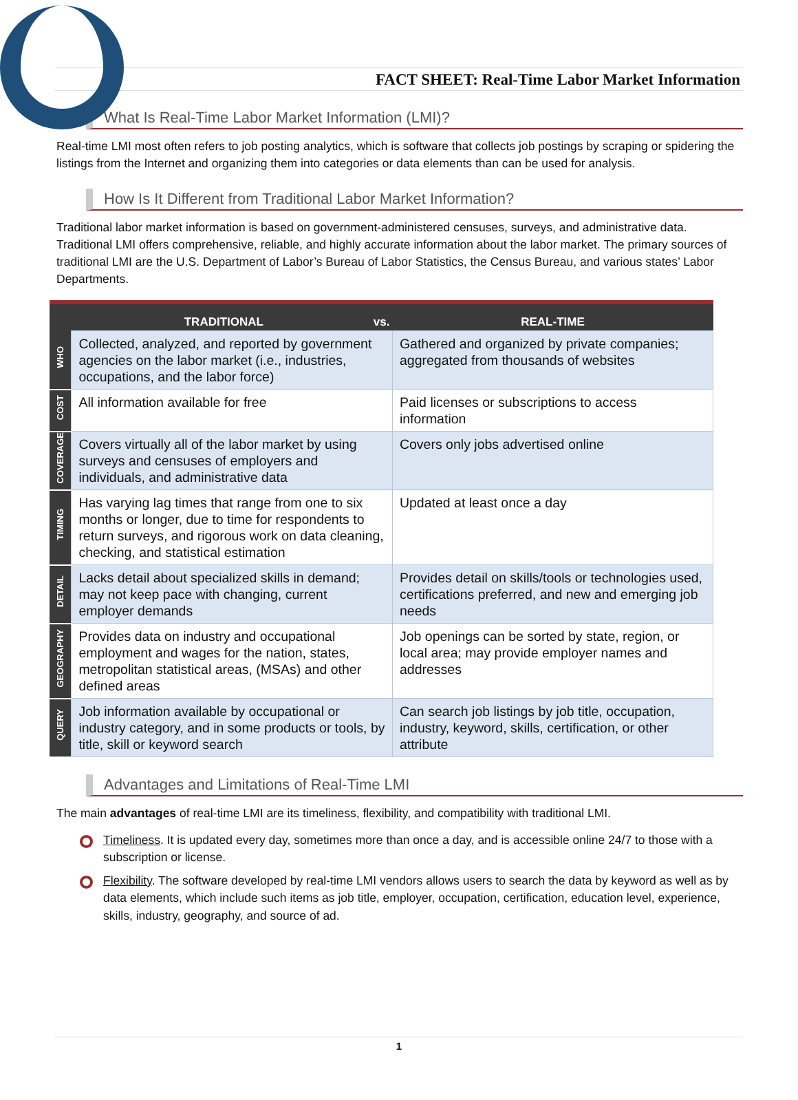FACT SHEET: Real-Time Labor Market Information
What Is Real-Time Labor Market Information (LMI)?
Real-time LMI most often refers to job posting analytics, which is software that collects job postings by scraping or spidering the listings from the Internet and organizing them into categories or data elements than can be used for analysis.
How Is It Different from Traditional Labor Market Information?
Traditional labor market information is based on government-administered censuses, surveys, and administrative data. Traditional LMI offers comprehensive, reliable, and highly accurate information about the labor market. The primary sources of traditional LMI are the U.S. Department of Labor’s Bureau of Labor Statistics, the Census Bureau, and various states’ Labor Departments.
| | TRADITIONAL vs. | REAL-TIME |
| --- | --- | --- |
| WHO | Collected, analyzed, and reported by government agencies on the labor market (i.e., industries, occupations, and the labor force) | Gathered and organized by private companies; aggregated from thousands of websites |
| COST | All information available for free | Paid licenses or subscriptions to access information |
| COVERAGE | Covers virtually all of the labor market by using surveys and censuses of employers and individuals, and administrative data | Covers only jobs advertised online |
| TIMING | Has varying lag times that range from one to six months or longer, due to time for respondents to return surveys, and rigorous work on data cleaning, checking, and statistical estimation | Updated at least once a day |
| DETAIL | Lacks detail about specialized skills in demand; may not keep pace with changing, current employer demands | Provides detail on skills/tools or technologies used, certifications preferred, and new and emerging job needs |
| GEOGRAPHY | Provides data on industry and occupational employment and wages for the nation, states, metropolitan statistical areas, (MSAs) and other defined areas | Job openings can be sorted by state, region, or local area; may provide employer names and addresses |
| QUERY | Job information available by occupational or industry category, and in some products or tools, by title, skill or keyword search | Can search job listings by job title, occupation, industry, keyword, skills, certification, or other attribute |
Advantages and Limitations of Real-Time LMI
The main advantages of real-time LMI are its timeliness, flexibility, and compatibility with traditional LMI.
Timeliness. It is updated every day, sometimes more than once a day, and is accessible online 24/7 to those with a subscription or license.
Flexibility. The software developed by real-time LMI vendors allows users to search the data by keyword as well as by data elements, which include such items as job title, employer, occupation, certification, education level, experience, skills, industry, geography, and source of ad.
1